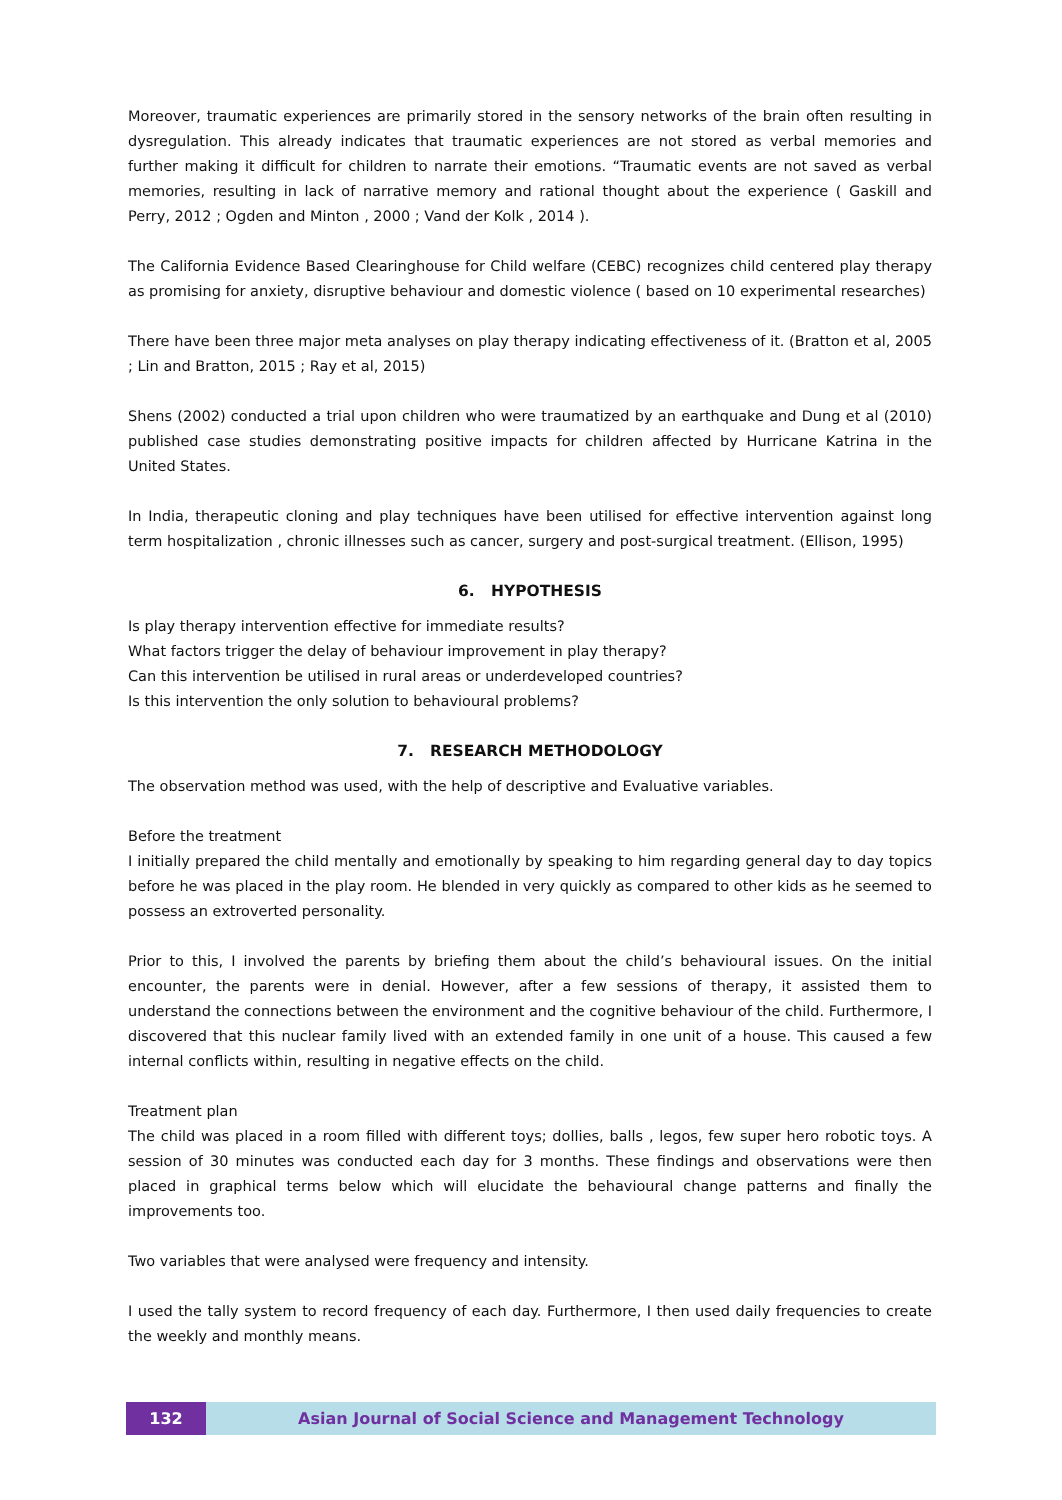Moreover, traumatic experiences are primarily stored in the sensory networks of the brain often resulting in dysregulation. This already indicates that traumatic experiences are not stored as verbal memories and further making it difficult for children to narrate their emotions. “Traumatic events are not saved as verbal memories, resulting in lack of narrative memory and rational thought about the experience ( Gaskill and Perry, 2012 ; Ogden and Minton , 2000 ; Vand der Kolk , 2014 ).
The California Evidence Based Clearinghouse for Child welfare (CEBC) recognizes child centered play therapy as promising for anxiety, disruptive behaviour and domestic violence ( based on 10 experimental researches)
There have been three major meta analyses on play therapy indicating effectiveness of it. (Bratton et al, 2005 ; Lin and Bratton, 2015 ; Ray et al, 2015)
Shens (2002) conducted a trial upon children who were traumatized by an earthquake and Dung et al (2010) published case studies demonstrating positive impacts for children affected by Hurricane Katrina in the United States.
In India, therapeutic cloning and play techniques have been utilised for effective intervention against long term hospitalization , chronic illnesses such as cancer, surgery and post-surgical treatment. (Ellison, 1995)
6. HYPOTHESIS
Is play therapy intervention effective for immediate results?
What factors trigger the delay of behaviour improvement in play therapy?
Can this intervention be utilised in rural areas or underdeveloped countries?
Is this intervention the only solution to behavioural problems?
7. RESEARCH METHODOLOGY
The observation method was used, with the help of descriptive and Evaluative variables.
Before the treatment
I initially prepared the child mentally and emotionally by speaking to him regarding general day to day topics before he was placed in the play room. He blended in very quickly as compared to other kids as he seemed to possess an extroverted personality.
Prior to this, I involved the parents by briefing them about the child’s behavioural issues. On the initial encounter, the parents were in denial. However, after a few sessions of therapy, it assisted them to understand the connections between the environment and the cognitive behaviour of the child. Furthermore, I discovered that this nuclear family lived with an extended family in one unit of a house. This caused a few internal conflicts within, resulting in negative effects on the child.
Treatment plan
The child was placed in a room filled with different toys; dollies, balls , legos, few super hero robotic toys. A session of 30 minutes was conducted each day for 3 months. These findings and observations were then placed in graphical terms below which will elucidate the behavioural change patterns and finally the improvements too.
Two variables that were analysed were frequency and intensity.
I used the tally system to record frequency of each day. Furthermore, I then used daily frequencies to create the weekly and monthly means.
132
Asian Journal of Social Science and Management Technology